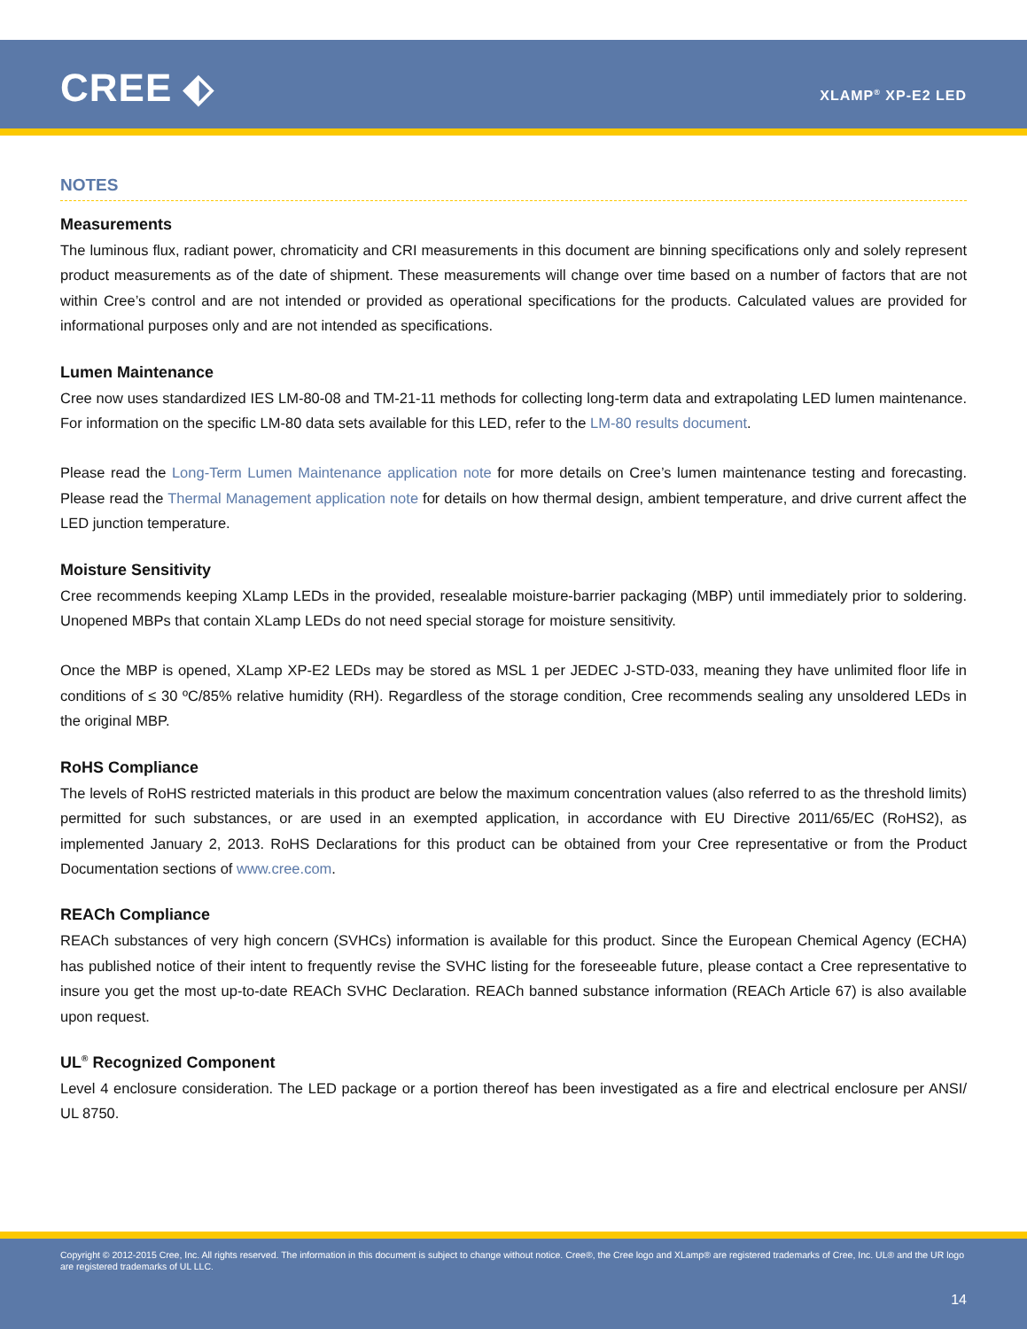CREE ⬖ XLAMP<sup>®</sup> XP-E2 LED
NOTES
Measurements
The luminous flux, radiant power, chromaticity and CRI measurements in this document are binning specifications only and solely represent product measurements as of the date of shipment. These measurements will change over time based on a number of factors that are not within Cree’s control and are not intended or provided as operational specifications for the products. Calculated values are provided for informational purposes only and are not intended as specifications.
Lumen Maintenance
Cree now uses standardized IES LM-80-08 and TM-21-11 methods for collecting long-term data and extrapolating LED lumen maintenance. For information on the specific LM-80 data sets available for this LED, refer to the LM-80 results document.
Please read the Long-Term Lumen Maintenance application note for more details on Cree’s lumen maintenance testing and forecasting. Please read the Thermal Management application note for details on how thermal design, ambient temperature, and drive current affect the LED junction temperature.
Moisture Sensitivity
Cree recommends keeping XLamp LEDs in the provided, resealable moisture-barrier packaging (MBP) until immediately prior to soldering. Unopened MBPs that contain XLamp LEDs do not need special storage for moisture sensitivity.
Once the MBP is opened, XLamp XP-E2 LEDs may be stored as MSL 1 per JEDEC J-STD-033, meaning they have unlimited floor life in conditions of ≤ 30 ºC/85% relative humidity (RH). Regardless of the storage condition, Cree recommends sealing any unsoldered LEDs in the original MBP.
RoHS Compliance
The levels of RoHS restricted materials in this product are below the maximum concentration values (also referred to as the threshold limits) permitted for such substances, or are used in an exempted application, in accordance with EU Directive 2011/65/EC (RoHS2), as implemented January 2, 2013. RoHS Declarations for this product can be obtained from your Cree representative or from the Product Documentation sections of www.cree.com.
REACh Compliance
REACh substances of very high concern (SVHCs) information is available for this product. Since the European Chemical Agency (ECHA) has published notice of their intent to frequently revise the SVHC listing for the foreseeable future, please contact a Cree representative to insure you get the most up-to-date REACh SVHC Declaration. REACh banned substance information (REACh Article 67) is also available upon request.
UL<sup>®</sup> Recognized Component
Level 4 enclosure consideration. The LED package or a portion thereof has been investigated as a fire and electrical enclosure per ANSI/ UL 8750.
Copyright © 2012-2015 Cree, Inc. All rights reserved. The information in this document is subject to change without notice. Cree®, the Cree logo and XLamp® are registered trademarks of Cree, Inc. UL® and the UR logo are registered trademarks of UL LLC.
14